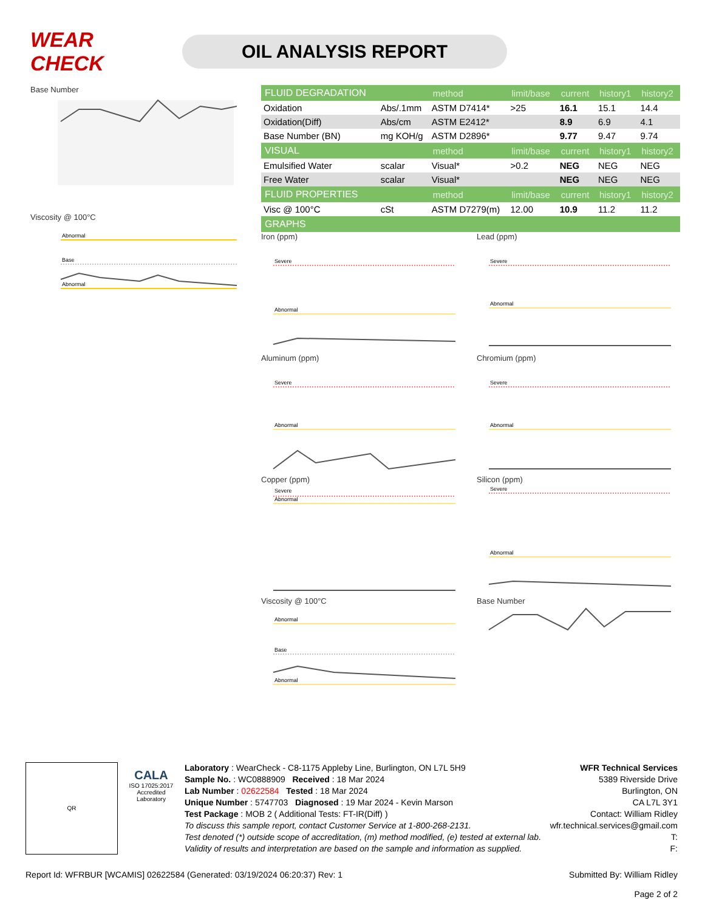WEAR CHECK
OIL ANALYSIS REPORT
Base Number
Viscosity @ 100°C
Abnormal
Base
Abnormal
| FLUID DEGRADATION | | method | limit/base | current | history1 | history2 |
| --- | --- | --- | --- | --- | --- | --- |
| Oxidation | Abs/.1mm | ASTM D7414* | >25 | 16.1 | 15.1 | 14.4 |
| Oxidation(Diff) | Abs/cm | ASTM E2412* | | 8.9 | 6.9 | 4.1 |
| Base Number (BN) | mg KOH/g | ASTM D2896* | | 9.77 | 9.47 | 9.74 |
| VISUAL | | method | limit/base | current | history1 | history2 |
| Emulsified Water | scalar | Visual* | >0.2 | NEG | NEG | NEG |
| Free Water | scalar | Visual* | | NEG | NEG | NEG |
| FLUID PROPERTIES | | method | limit/base | current | history1 | history2 |
| Visc @ 100°C | cSt | ASTM D7279(m) | 12.00 | 10.9 | 11.2 | 11.2 |
| GRAPHS | | | | | | |
Iron (ppm)
Severe
Abnormal
Lead (ppm)
Severe
Abnormal
Aluminum (ppm)
Severe
Abnormal
Chromium (ppm)
Severe
Abnormal
Copper (ppm)
Severe
Abnormal
Silicon (ppm)
Severe
Abnormal
Viscosity @ 100°C
Abnormal
Base
Abnormal
Base Number
QR
CALA
ISO 17025:2017
Accredited
Laboratory
Laboratory : WearCheck - C8-1175 Appleby Line, Burlington, ON L7L 5H9
Sample No. : WC0888909 Received : 18 Mar 2024
Lab Number : 02622584 Tested : 18 Mar 2024
Unique Number : 5747703 Diagnosed : 19 Mar 2024 - Kevin Marson
Test Package : MOB 2 ( Additional Tests: FT-IR(Diff) )
To discuss this sample report, contact Customer Service at 1-800-268-2131.
Test denoted (*) outside scope of accreditation, (m) method modified, (e) tested at external lab.
Validity of results and interpretation are based on the sample and information as supplied.
WFR Technical Services
5389 Riverside Drive
Burlington, ON
CA L7L 3Y1
Contact: William Ridley
wfr.technical.services@gmail.com
T:
F:
Report Id: WFRBUR [WCAMIS] 02622584 (Generated: 03/19/2024 06:20:37) Rev: 1 Submitted By: William Ridley
Page 2 of 2